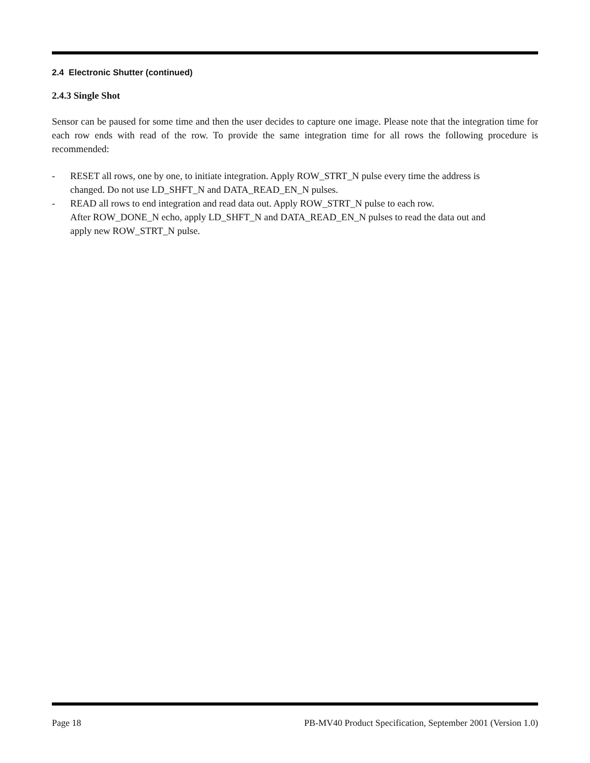2.4 Electronic Shutter (continued)
2.4.3 Single Shot
Sensor can be paused for some time and then the user decides to capture one image. Please note that the integration time for each row ends with read of the row. To provide the same integration time for all rows the following procedure is recommended:
- RESET all rows, one by one, to initiate integration. Apply ROW_STRT_N pulse every time the address is changed. Do not use LD_SHFT_N and DATA_READ_EN_N pulses.
- READ all rows to end integration and read data out. Apply ROW_STRT_N pulse to each row.
After ROW_DONE_N echo, apply LD_SHFT_N and DATA_READ_EN_N pulses to read the data out and apply new ROW_STRT_N pulse.
Page 18 PB-MV40 Product Specification, September 2001 (Version 1.0)